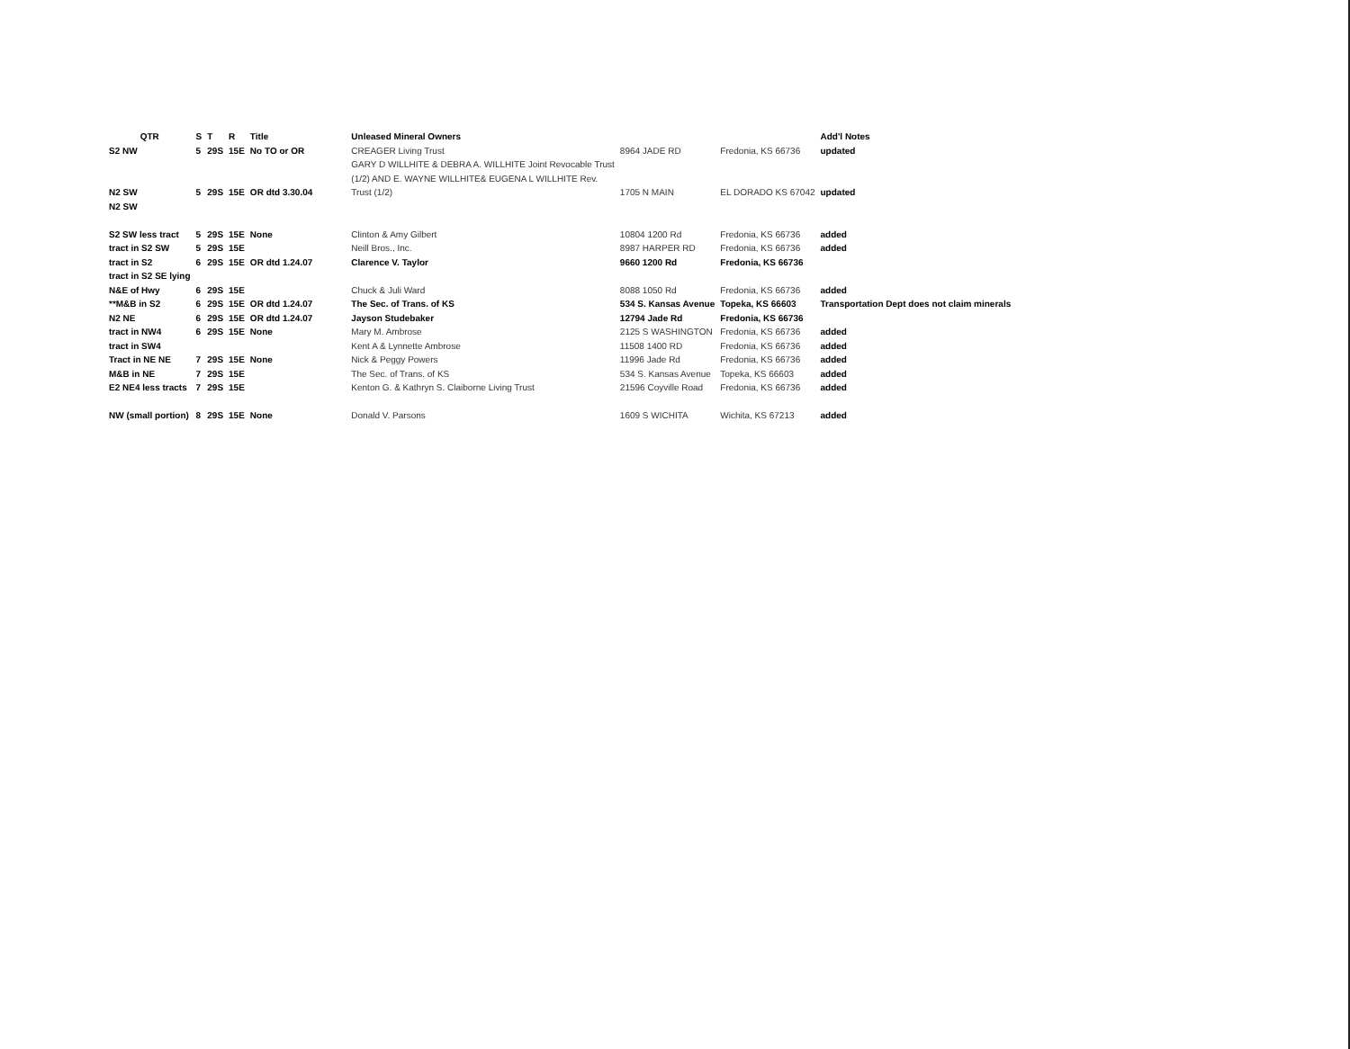| QTR | S | T | R | Title | Unleased Mineral Owners | | | Add'l Notes |
| --- | --- | --- | --- | --- | --- | --- | --- | --- |
| S2 NW | 5 | 29S | 15E | No TO or OR | CREAGER Living Trust | 8964 JADE RD | Fredonia, KS 66736 | updated |
| | | | | | GARY D WILLHITE & DEBRA A. WILLHITE Joint Revocable Trust | | | |
| | | | | | (1/2) AND E. WAYNE WILLHITE& EUGENA L WILLHITE Rev. | | | |
| N2 SW | 5 | 29S | 15E | OR dtd 3.30.04 | Trust (1/2) | 1705 N MAIN | EL DORADO KS 67042 | updated |
| N2 SW | | | | | | | | |
| S2 SW less tract | 5 | 29S | 15E | None | Clinton & Amy Gilbert | 10804 1200 Rd | Fredonia, KS 66736 | added |
| tract in S2 SW | 5 | 29S | 15E | | Neill Bros., Inc. | 8987 HARPER RD | Fredonia, KS 66736 | added |
| tract in S2 | 6 | 29S | 15E | OR dtd 1.24.07 | Clarence V. Taylor | 9660 1200 Rd | Fredonia, KS 66736 | |
| tract in S2 SE lying | | | | | | | | |
| N&E of Hwy | 6 | 29S | 15E | | Chuck & Juli Ward | 8088 1050 Rd | Fredonia, KS 66736 | added |
| **M&B in S2 | 6 | 29S | 15E | OR dtd 1.24.07 | The Sec. of Trans. of KS | 534 S. Kansas Avenue | Topeka, KS 66603 | Transportation Dept does not claim minerals |
| N2 NE | 6 | 29S | 15E | OR dtd 1.24.07 | Jayson Studebaker | 12794 Jade Rd | Fredonia, KS 66736 | |
| tract in NW4 | 6 | 29S | 15E | None | Mary M. Ambrose | 2125 S WASHINGTON | Fredonia, KS 66736 | added |
| tract in SW4 | | | | | Kent A & Lynnette Ambrose | 11508 1400 RD | Fredonia, KS 66736 | added |
| Tract in NE NE | 7 | 29S | 15E | None | Nick & Peggy Powers | 11996 Jade Rd | Fredonia, KS 66736 | added |
| M&B in NE | 7 | 29S | 15E | | The Sec. of Trans. of KS | 534 S. Kansas Avenue | Topeka, KS 66603 | added |
| E2 NE4 less tracts | 7 | 29S | 15E | | Kenton G. & Kathryn S. Claiborne Living Trust | 21596 Coyville Road | Fredonia, KS 66736 | added |
| NW (small portion) | 8 | 29S | 15E | None | Donald V. Parsons | 1609 S WICHITA | Wichita, KS 67213 | added |